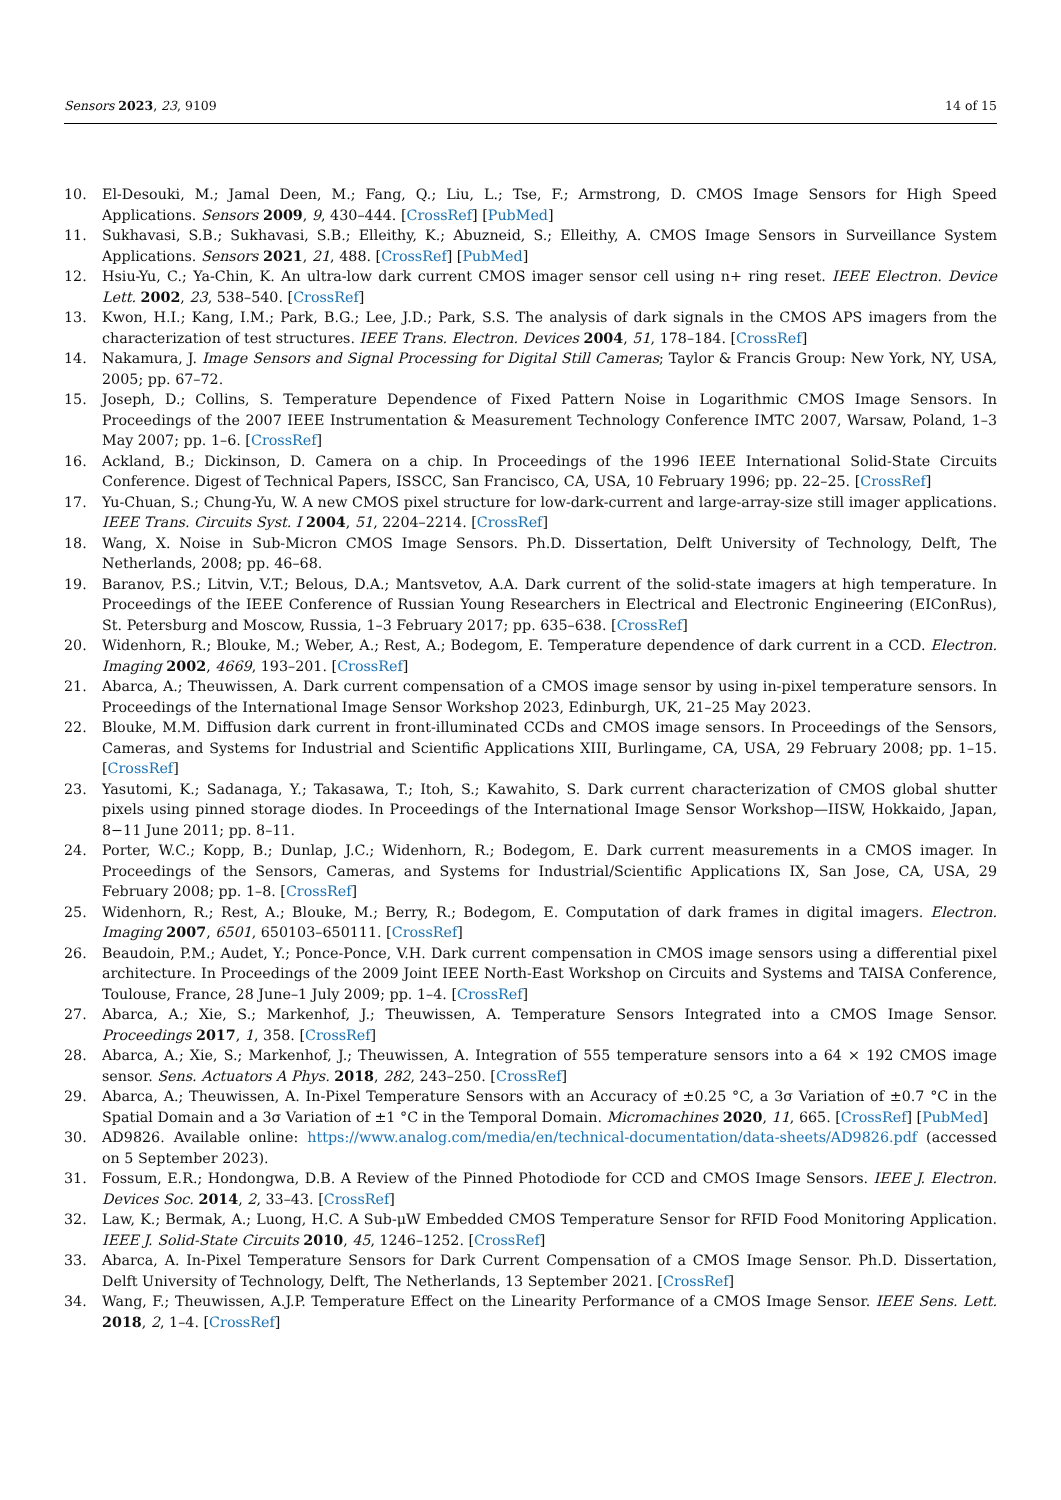Sensors 2023, 23, 9109 14 of 15
10. El-Desouki, M.; Jamal Deen, M.; Fang, Q.; Liu, L.; Tse, F.; Armstrong, D. CMOS Image Sensors for High Speed Applications. Sensors 2009, 9, 430–444. [CrossRef] [PubMed]
11. Sukhavasi, S.B.; Sukhavasi, S.B.; Elleithy, K.; Abuzneid, S.; Elleithy, A. CMOS Image Sensors in Surveillance System Applications. Sensors 2021, 21, 488. [CrossRef] [PubMed]
12. Hsiu-Yu, C.; Ya-Chin, K. An ultra-low dark current CMOS imager sensor cell using n+ ring reset. IEEE Electron. Device Lett. 2002, 23, 538–540. [CrossRef]
13. Kwon, H.I.; Kang, I.M.; Park, B.G.; Lee, J.D.; Park, S.S. The analysis of dark signals in the CMOS APS imagers from the characterization of test structures. IEEE Trans. Electron. Devices 2004, 51, 178–184. [CrossRef]
14. Nakamura, J. Image Sensors and Signal Processing for Digital Still Cameras; Taylor & Francis Group: New York, NY, USA, 2005; pp. 67–72.
15. Joseph, D.; Collins, S. Temperature Dependence of Fixed Pattern Noise in Logarithmic CMOS Image Sensors. In Proceedings of the 2007 IEEE Instrumentation & Measurement Technology Conference IMTC 2007, Warsaw, Poland, 1–3 May 2007; pp. 1–6. [CrossRef]
16. Ackland, B.; Dickinson, D. Camera on a chip. In Proceedings of the 1996 IEEE International Solid-State Circuits Conference. Digest of Technical Papers, ISSCC, San Francisco, CA, USA, 10 February 1996; pp. 22–25. [CrossRef]
17. Yu-Chuan, S.; Chung-Yu, W. A new CMOS pixel structure for low-dark-current and large-array-size still imager applications. IEEE Trans. Circuits Syst. I 2004, 51, 2204–2214. [CrossRef]
18. Wang, X. Noise in Sub-Micron CMOS Image Sensors. Ph.D. Dissertation, Delft University of Technology, Delft, The Netherlands, 2008; pp. 46–68.
19. Baranov, P.S.; Litvin, V.T.; Belous, D.A.; Mantsvetov, A.A. Dark current of the solid-state imagers at high temperature. In Proceedings of the IEEE Conference of Russian Young Researchers in Electrical and Electronic Engineering (EIConRus), St. Petersburg and Moscow, Russia, 1–3 February 2017; pp. 635–638. [CrossRef]
20. Widenhorn, R.; Blouke, M.; Weber, A.; Rest, A.; Bodegom, E. Temperature dependence of dark current in a CCD. Electron. Imaging 2002, 4669, 193–201. [CrossRef]
21. Abarca, A.; Theuwissen, A. Dark current compensation of a CMOS image sensor by using in-pixel temperature sensors. In Proceedings of the International Image Sensor Workshop 2023, Edinburgh, UK, 21–25 May 2023.
22. Blouke, M.M. Diffusion dark current in front-illuminated CCDs and CMOS image sensors. In Proceedings of the Sensors, Cameras, and Systems for Industrial and Scientific Applications XIII, Burlingame, CA, USA, 29 February 2008; pp. 1–15. [CrossRef]
23. Yasutomi, K.; Sadanaga, Y.; Takasawa, T.; Itoh, S.; Kawahito, S. Dark current characterization of CMOS global shutter pixels using pinned storage diodes. In Proceedings of the International Image Sensor Workshop—IISW, Hokkaido, Japan, 8−11 June 2011; pp. 8–11.
24. Porter, W.C.; Kopp, B.; Dunlap, J.C.; Widenhorn, R.; Bodegom, E. Dark current measurements in a CMOS imager. In Proceedings of the Sensors, Cameras, and Systems for Industrial/Scientific Applications IX, San Jose, CA, USA, 29 February 2008; pp. 1–8. [CrossRef]
25. Widenhorn, R.; Rest, A.; Blouke, M.; Berry, R.; Bodegom, E. Computation of dark frames in digital imagers. Electron. Imaging 2007, 6501, 650103–650111. [CrossRef]
26. Beaudoin, P.M.; Audet, Y.; Ponce-Ponce, V.H. Dark current compensation in CMOS image sensors using a differential pixel architecture. In Proceedings of the 2009 Joint IEEE North-East Workshop on Circuits and Systems and TAISA Conference, Toulouse, France, 28 June–1 July 2009; pp. 1–4. [CrossRef]
27. Abarca, A.; Xie, S.; Markenhof, J.; Theuwissen, A. Temperature Sensors Integrated into a CMOS Image Sensor. Proceedings 2017, 1, 358. [CrossRef]
28. Abarca, A.; Xie, S.; Markenhof, J.; Theuwissen, A. Integration of 555 temperature sensors into a 64 × 192 CMOS image sensor. Sens. Actuators A Phys. 2018, 282, 243–250. [CrossRef]
29. Abarca, A.; Theuwissen, A. In-Pixel Temperature Sensors with an Accuracy of ±0.25 °C, a 3σ Variation of ±0.7 °C in the Spatial Domain and a 3σ Variation of ±1 °C in the Temporal Domain. Micromachines 2020, 11, 665. [CrossRef] [PubMed]
30. AD9826. Available online: https://www.analog.com/media/en/technical-documentation/data-sheets/AD9826.pdf (accessed on 5 September 2023).
31. Fossum, E.R.; Hondongwa, D.B. A Review of the Pinned Photodiode for CCD and CMOS Image Sensors. IEEE J. Electron. Devices Soc. 2014, 2, 33–43. [CrossRef]
32. Law, K.; Bermak, A.; Luong, H.C. A Sub-μW Embedded CMOS Temperature Sensor for RFID Food Monitoring Application. IEEE J. Solid-State Circuits 2010, 45, 1246–1252. [CrossRef]
33. Abarca, A. In-Pixel Temperature Sensors for Dark Current Compensation of a CMOS Image Sensor. Ph.D. Dissertation, Delft University of Technology, Delft, The Netherlands, 13 September 2021. [CrossRef]
34. Wang, F.; Theuwissen, A.J.P. Temperature Effect on the Linearity Performance of a CMOS Image Sensor. IEEE Sens. Lett. 2018, 2, 1–4. [CrossRef]